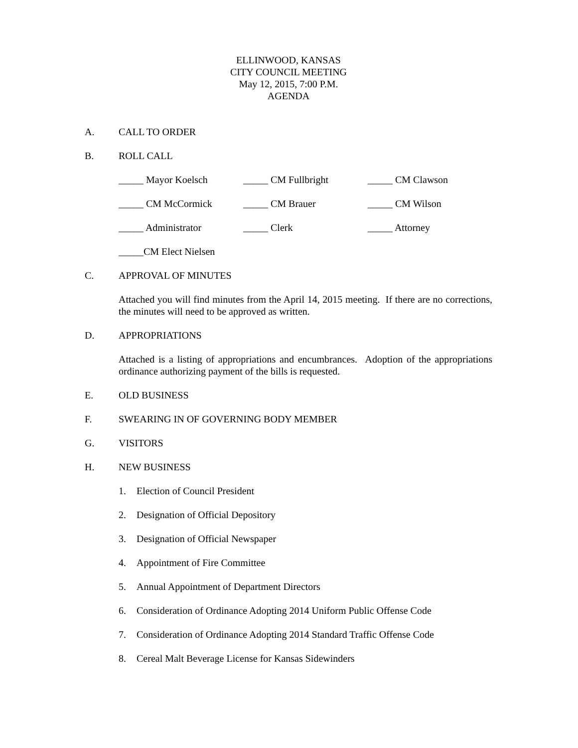ELLINWOOD, KANSAS
CITY COUNCIL MEETING
May 12, 2015, 7:00 P.M.
AGENDA
A. CALL TO ORDER
B. ROLL CALL
_____ Mayor Koelsch _____ CM Fullbright _____ CM Clawson
_____ CM McCormick _____ CM Brauer _____ CM Wilson
_____ Administrator _____ Clerk _____ Attorney
_____CM Elect Nielsen
C. APPROVAL OF MINUTES
Attached you will find minutes from the April 14, 2015 meeting. If there are no corrections, the minutes will need to be approved as written.
D. APPROPRIATIONS
Attached is a listing of appropriations and encumbrances. Adoption of the appropriations ordinance authorizing payment of the bills is requested.
E. OLD BUSINESS
F. SWEARING IN OF GOVERNING BODY MEMBER
G. VISITORS
H. NEW BUSINESS
1. Election of Council President
2. Designation of Official Depository
3. Designation of Official Newspaper
4. Appointment of Fire Committee
5. Annual Appointment of Department Directors
6. Consideration of Ordinance Adopting 2014 Uniform Public Offense Code
7. Consideration of Ordinance Adopting 2014 Standard Traffic Offense Code
8. Cereal Malt Beverage License for Kansas Sidewinders